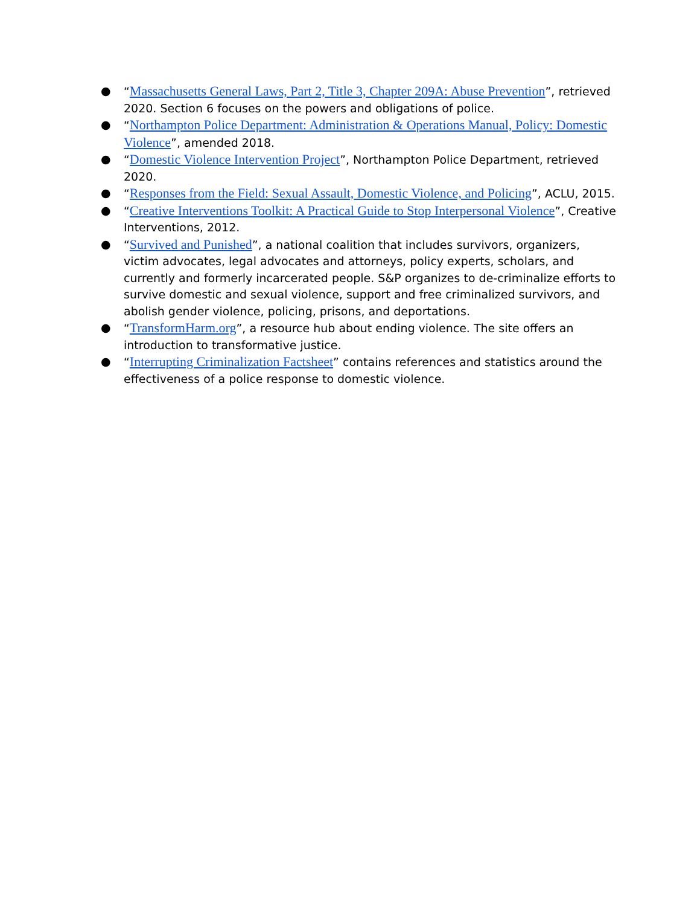● “Massachusetts General Laws, Part 2, Title 3, Chapter 209A: Abuse Prevention”, retrieved 2020. Section 6 focuses on the powers and obligations of police.
● “Northampton Police Department: Administration & Operations Manual, Policy: Domestic Violence”, amended 2018.
● “Domestic Violence Intervention Project”, Northampton Police Department, retrieved 2020.
● “Responses from the Field: Sexual Assault, Domestic Violence, and Policing”, ACLU, 2015.
● “Creative Interventions Toolkit: A Practical Guide to Stop Interpersonal Violence”, Creative Interventions, 2012.
● “Survived and Punished”, a national coalition that includes survivors, organizers, victim advocates, legal advocates and attorneys, policy experts, scholars, and currently and formerly incarcerated people. S&P organizes to de-criminalize efforts to survive domestic and sexual violence, support and free criminalized survivors, and abolish gender violence, policing, prisons, and deportations.
● “TransformHarm.org”, a resource hub about ending violence. The site offers an introduction to transformative justice.
● “Interrupting Criminalization Factsheet” contains references and statistics around the effectiveness of a police response to domestic violence.